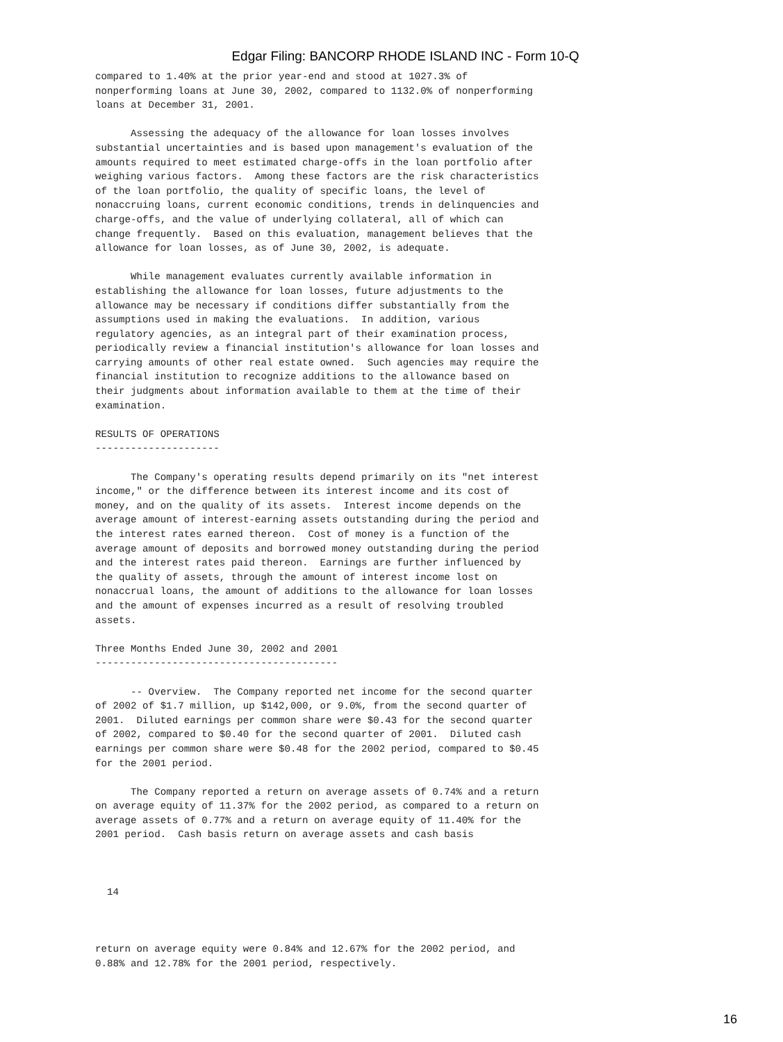Edgar Filing: BANCORP RHODE ISLAND INC - Form 10-Q
compared to 1.40% at the prior year-end and stood at 1027.3% of
nonperforming loans at June 30, 2002, compared to 1132.0% of nonperforming
loans at December 31, 2001.

      Assessing the adequacy of the allowance for loan losses involves
substantial uncertainties and is based upon management's evaluation of the
amounts required to meet estimated charge-offs in the loan portfolio after
weighing various factors.  Among these factors are the risk characteristics
of the loan portfolio, the quality of specific loans, the level of
nonaccruing loans, current economic conditions, trends in delinquencies and
charge-offs, and the value of underlying collateral, all of which can
change frequently.  Based on this evaluation, management believes that the
allowance for loan losses, as of June 30, 2002, is adequate.

      While management evaluates currently available information in
establishing the allowance for loan losses, future adjustments to the
allowance may be necessary if conditions differ substantially from the
assumptions used in making the evaluations.  In addition, various
regulatory agencies, as an integral part of their examination process,
periodically review a financial institution's allowance for loan losses and
carrying amounts of other real estate owned.  Such agencies may require the
financial institution to recognize additions to the allowance based on
their judgments about information available to them at the time of their
examination.

RESULTS OF OPERATIONS
---------------------

      The Company's operating results depend primarily on its "net interest
income," or the difference between its interest income and its cost of
money, and on the quality of its assets.  Interest income depends on the
average amount of interest-earning assets outstanding during the period and
the interest rates earned thereon.  Cost of money is a function of the
average amount of deposits and borrowed money outstanding during the period
and the interest rates paid thereon.  Earnings are further influenced by
the quality of assets, through the amount of interest income lost on
nonaccrual loans, the amount of additions to the allowance for loan losses
and the amount of expenses incurred as a result of resolving troubled
assets.

Three Months Ended June 30, 2002 and 2001
-----------------------------------------

      -- Overview.  The Company reported net income for the second quarter
of 2002 of $1.7 million, up $142,000, or 9.0%, from the second quarter of
2001.  Diluted earnings per common share were $0.43 for the second quarter
of 2002, compared to $0.40 for the second quarter of 2001.  Diluted cash
earnings per common share were $0.48 for the 2002 period, compared to $0.45
for the 2001 period.

      The Company reported a return on average assets of 0.74% and a return
on average equity of 11.37% for the 2002 period, as compared to a return on
average assets of 0.77% and a return on average equity of 11.40% for the
2001 period.  Cash basis return on average assets and cash basis



  14



return on average equity were 0.84% and 12.67% for the 2002 period, and
0.88% and 12.78% for the 2001 period, respectively.
16